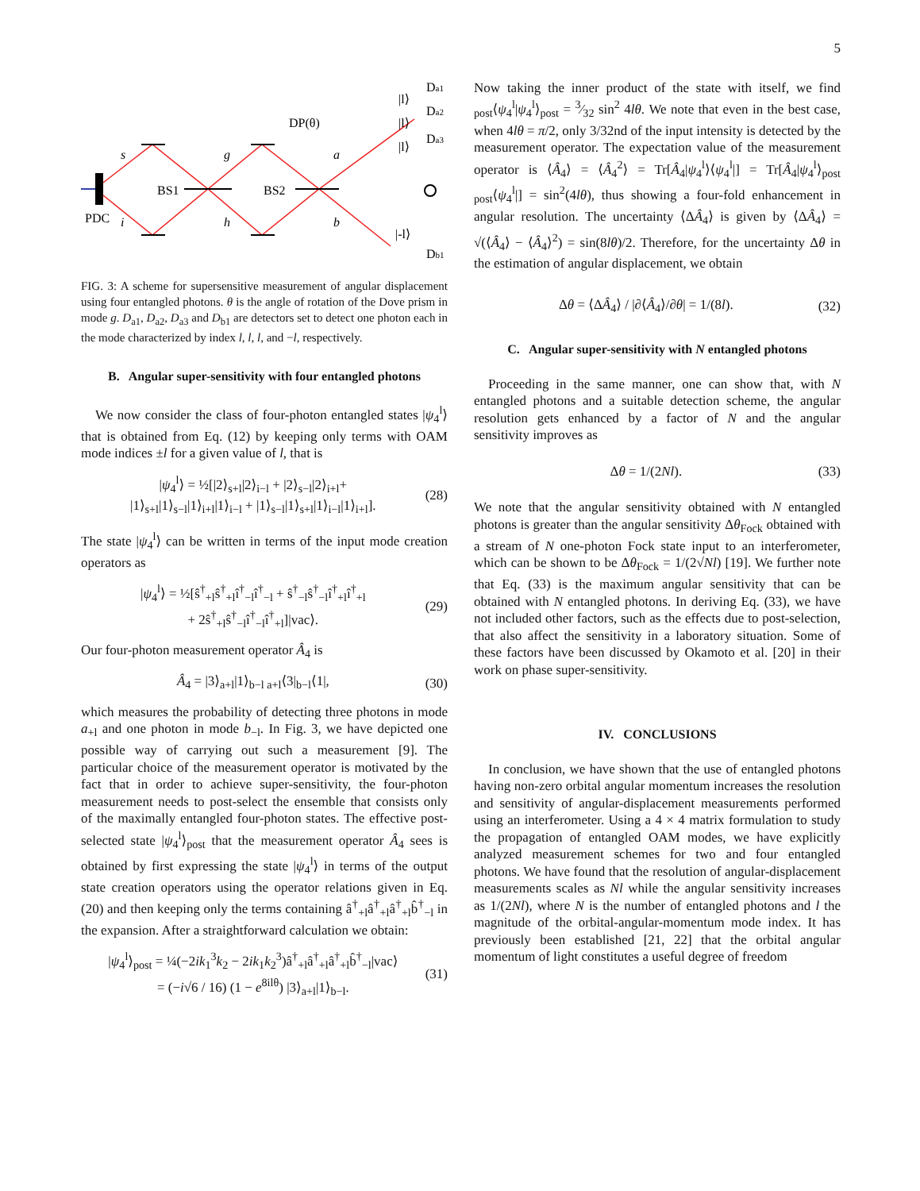5
s
i
PDC
BS1
BS2
g
h
DP(θ)
a
b
Da1
Da2
Da3
Db1
|l⟩
|l⟩
|l⟩
|-l⟩
FIG. 3: A scheme for supersensitive measurement of angular displacement using four entangled photons. θ is the angle of rotation of the Dove prism in mode g. D<sub>a1</sub>, D<sub>a2</sub>, D<sub>a3</sub> and D<sub>b1</sub> are detectors set to detect one photon each in the mode characterized by index l, l, l, and −l, respectively.
B. Angular super-sensitivity with four entangled photons
We now consider the class of four-photon entangled states |ψ<sub>4</sub><sup>l</sup>⟩ that is obtained from Eq. (12) by keeping only terms with OAM mode indices ±l for a given value of l, that is
|ψ<sub>4</sub><sup>l</sup>⟩ = ½[|2⟩<sub>s+l</sub>|2⟩<sub>i−l</sub> + |2⟩<sub>s−l</sub>|2⟩<sub>i+l</sub>+
|1⟩<sub>s+l</sub>|1⟩<sub>s−l</sub>|1⟩<sub>i+l</sub>|1⟩<sub>i−l</sub> + |1⟩<sub>s−l</sub>|1⟩<sub>s+l</sub>|1⟩<sub>i−l</sub>|1⟩<sub>i+l</sub>]. (28)
The state |ψ<sub>4</sub><sup>l</sup>⟩ can be written in terms of the input mode creation operators as
|ψ<sub>4</sub><sup>l</sup>⟩ = ½[ŝ<sup>†</sup><sub>+l</sub>ŝ<sup>†</sup><sub>+l</sub>î<sup>†</sup><sub>−l</sub>î<sup>†</sup><sub>−l</sub> + ŝ<sup>†</sup><sub>−l</sub>ŝ<sup>†</sup><sub>−l</sub>î<sup>†</sup><sub>+l</sub>î<sup>†</sup><sub>+l</sub>
+ 2ŝ<sup>†</sup><sub>+l</sub>ŝ<sup>†</sup><sub>−l</sub>î<sup>†</sup><sub>−l</sub>î<sup>†</sup><sub>+l</sub>]|vac⟩. (29)
Our four-photon measurement operator Â<sub>4</sub> is
Â<sub>4</sub> = |3⟩<sub>a+l</sub>|1⟩<sub>b−l a+l</sub>⟨3|<sub>b−l</sub>⟨1|, (30)
which measures the probability of detecting three photons in mode a<sub>+l</sub> and one photon in mode b<sub>−l</sub>. In Fig. 3, we have depicted one possible way of carrying out such a measurement [9]. The particular choice of the measurement operator is motivated by the fact that in order to achieve super-sensitivity, the four-photon measurement needs to post-select the ensemble that consists only of the maximally entangled four-photon states. The effective post-selected state |ψ<sub>4</sub><sup>l</sup>⟩<sub>post</sub> that the measurement operator Â<sub>4</sub> sees is obtained by first expressing the state |ψ<sub>4</sub><sup>l</sup>⟩ in terms of the output state creation operators using the operator relations given in Eq. (20) and then keeping only the terms containing â<sup>†</sup><sub>+l</sub>â<sup>†</sup><sub>+l</sub>â<sup>†</sup><sub>+l</sub>b̂<sup>†</sup><sub>−l</sub> in the expansion. After a straightforward calculation we obtain:
|ψ<sub>4</sub><sup>l</sup>⟩<sub>post</sub> = ¼(−2ik<sub>1</sub><sup>3</sup>k<sub>2</sub> − 2ik<sub>1</sub>k<sub>2</sub><sup>3</sup>)â<sup>†</sup><sub>+l</sub>â<sup>†</sup><sub>+l</sub>â<sup>†</sup><sub>+l</sub>b̂<sup>†</sup><sub>−l</sub>|vac⟩
= (−i√6 / 16) (1 − e<sup>8ilθ</sup>) |3⟩<sub>a+l</sub>|1⟩<sub>b−l</sub>. (31)
Now taking the inner product of the state with itself, we find <sub>post</sub>⟨ψ<sub>4</sub><sup>l</sup>|ψ<sub>4</sub><sup>l</sup>⟩<sub>post</sub> = 3⁄32 sin<sup>2</sup> 4lθ. We note that even in the best case, when 4lθ = π/2, only 3/32nd of the input intensity is detected by the measurement operator. The expectation value of the measurement operator is ⟨Â<sub>4</sub>⟩ = ⟨Â<sub>4</sub><sup>2</sup>⟩ = Tr[Â<sub>4</sub>|ψ<sub>4</sub><sup>l</sup>⟩⟨ψ<sub>4</sub><sup>l</sup>|] = Tr[Â<sub>4</sub>|ψ<sub>4</sub><sup>l</sup>⟩<sub>post post</sub>⟨ψ<sub>4</sub><sup>l</sup>|] = sin<sup>2</sup>(4lθ), thus showing a four-fold enhancement in angular resolution. The uncertainty ⟨ΔÂ<sub>4</sub>⟩ is given by ⟨ΔÂ<sub>4</sub>⟩ = √(⟨Â<sub>4</sub>⟩ − ⟨Â<sub>4</sub>⟩<sup>2</sup>) = sin(8lθ)/2. Therefore, for the uncertainty Δθ in the estimation of angular displacement, we obtain
Δθ = ⟨ΔÂ<sub>4</sub>⟩ / |∂⟨Â<sub>4</sub>⟩/∂θ| = 1/(8l). (32)
C. Angular super-sensitivity with N entangled photons
Proceeding in the same manner, one can show that, with N entangled photons and a suitable detection scheme, the angular resolution gets enhanced by a factor of N and the angular sensitivity improves as
Δθ = 1/(2Nl). (33)
We note that the angular sensitivity obtained with N entangled photons is greater than the angular sensitivity Δθ<sub>Fock</sub> obtained with a stream of N one-photon Fock state input to an interferometer, which can be shown to be Δθ<sub>Fock</sub> = 1/(2√Nl) [19]. We further note that Eq. (33) is the maximum angular sensitivity that can be obtained with N entangled photons. In deriving Eq. (33), we have not included other factors, such as the effects due to post-selection, that also affect the sensitivity in a laboratory situation. Some of these factors have been discussed by Okamoto et al. [20] in their work on phase super-sensitivity.
IV. CONCLUSIONS
In conclusion, we have shown that the use of entangled photons having non-zero orbital angular momentum increases the resolution and sensitivity of angular-displacement measurements performed using an interferometer. Using a 4 × 4 matrix formulation to study the propagation of entangled OAM modes, we have explicitly analyzed measurement schemes for two and four entangled photons. We have found that the resolution of angular-displacement measurements scales as Nl while the angular sensitivity increases as 1/(2Nl), where N is the number of entangled photons and l the magnitude of the orbital-angular-momentum mode index. It has previously been established [21, 22] that the orbital angular momentum of light constitutes a useful degree of freedom